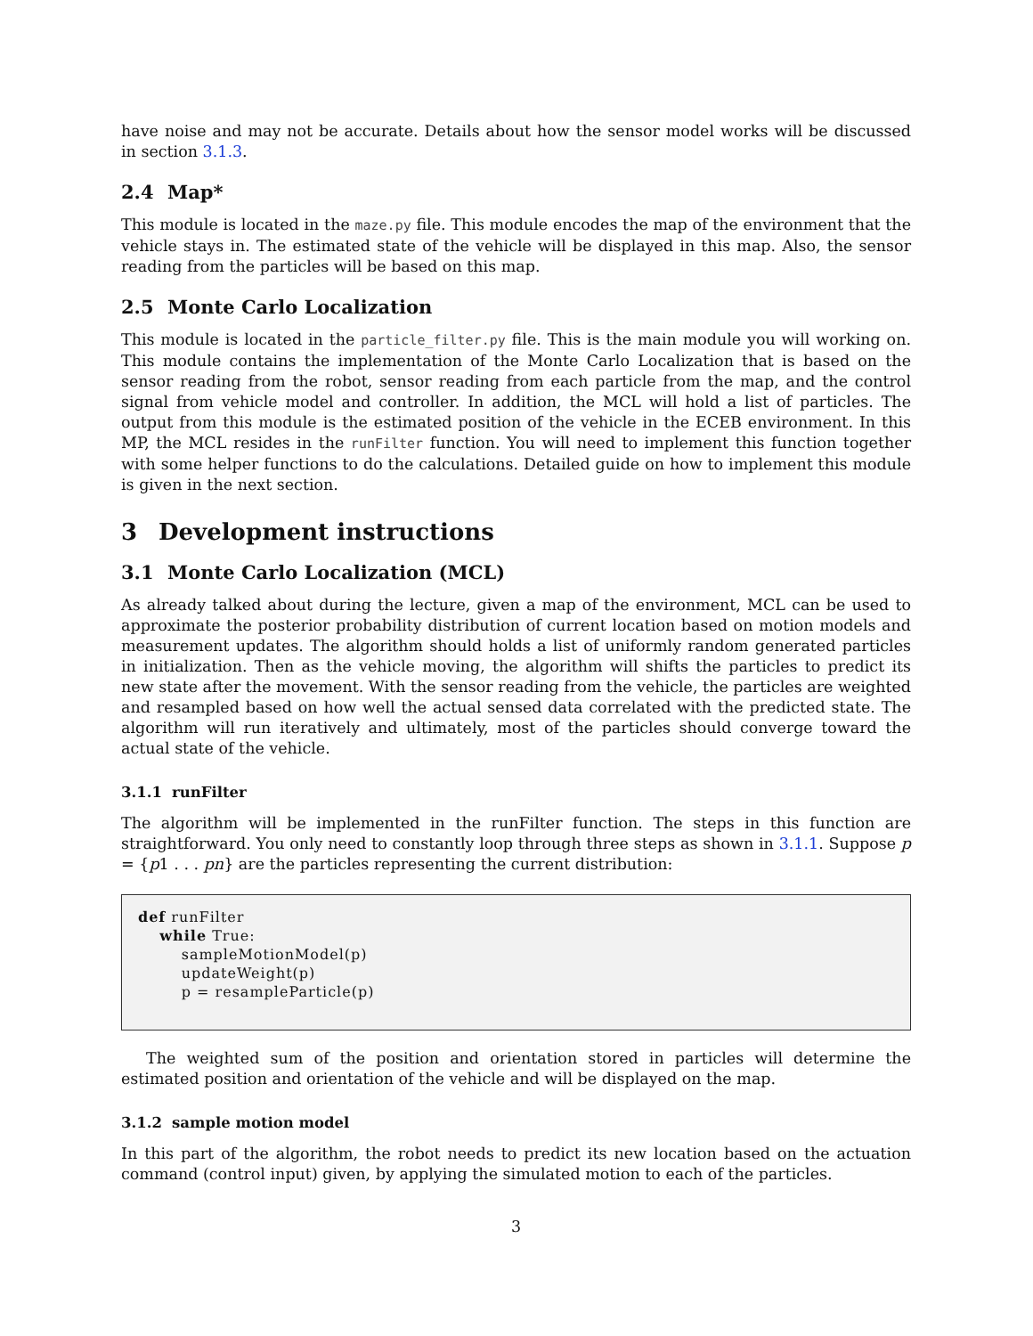have noise and may not be accurate. Details about how the sensor model works will be discussed in section 3.1.3.
2.4 Map*
This module is located in the maze.py file. This module encodes the map of the environment that the vehicle stays in. The estimated state of the vehicle will be displayed in this map. Also, the sensor reading from the particles will be based on this map.
2.5 Monte Carlo Localization
This module is located in the particle_filter.py file. This is the main module you will working on. This module contains the implementation of the Monte Carlo Localization that is based on the sensor reading from the robot, sensor reading from each particle from the map, and the control signal from vehicle model and controller. In addition, the MCL will hold a list of particles. The output from this module is the estimated position of the vehicle in the ECEB environment. In this MP, the MCL resides in the runFilter function. You will need to implement this function together with some helper functions to do the calculations. Detailed guide on how to implement this module is given in the next section.
3 Development instructions
3.1 Monte Carlo Localization (MCL)
As already talked about during the lecture, given a map of the environment, MCL can be used to approximate the posterior probability distribution of current location based on motion models and measurement updates. The algorithm should holds a list of uniformly random generated particles in initialization. Then as the vehicle moving, the algorithm will shifts the particles to predict its new state after the movement. With the sensor reading from the vehicle, the particles are weighted and resampled based on how well the actual sensed data correlated with the predicted state. The algorithm will run iteratively and ultimately, most of the particles should converge toward the actual state of the vehicle.
3.1.1 runFilter
The algorithm will be implemented in the runFilter function. The steps in this function are straightforward. You only need to constantly loop through three steps as shown in 3.1.1. Suppose p = {p1 . . . pn} are the particles representing the current distribution:
def runFilter
    while True:
        sampleMotionModel(p)
        updateWeight(p)
        p = resampleParticle(p)
The weighted sum of the position and orientation stored in particles will determine the estimated position and orientation of the vehicle and will be displayed on the map.
3.1.2 sample motion model
In this part of the algorithm, the robot needs to predict its new location based on the actuation command (control input) given, by applying the simulated motion to each of the particles.
3